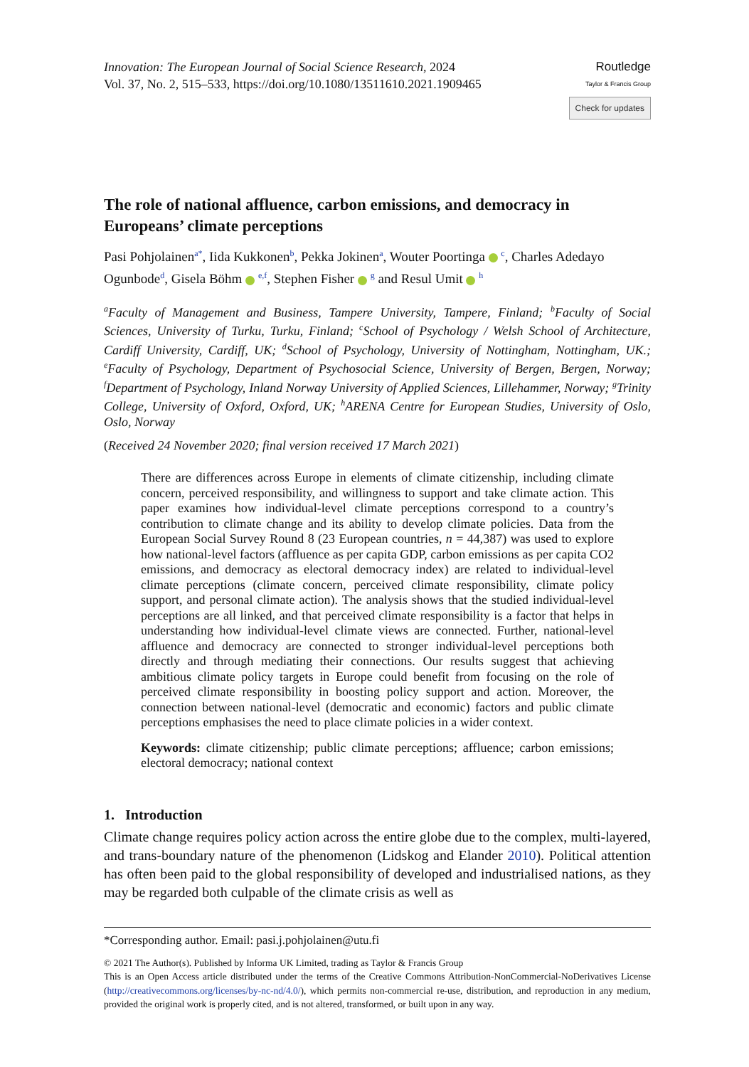Innovation: The European Journal of Social Science Research, 2024
Vol. 37, No. 2, 515–533, https://doi.org/10.1080/13511610.2021.1909465
Routledge
Taylor & Francis Group
Check for updates
The role of national affluence, carbon emissions, and democracy in Europeans’ climate perceptions
Pasi Pohjolainen<sup>a*</sup>, Iida Kukkonen<sup>b</sup>, Pekka Jokinen<sup>a</sup>, Wouter Poortinga <sup>c</sup>, Charles Adedayo Ogunbode<sup>d</sup>, Gisela Böhm <sup>e,f</sup>, Stephen Fisher <sup>g</sup> and Resul Umit <sup>h</sup>
<sup>a</sup> Faculty of Management and Business, Tampere University, Tampere, Finland; <sup>b</sup>Faculty of Social Sciences, University of Turku, Turku, Finland; <sup>c</sup>School of Psychology / Welsh School of Architecture, Cardiff University, Cardiff, UK; <sup>d</sup>School of Psychology, University of Nottingham, Nottingham, UK.; <sup>e</sup>Faculty of Psychology, Department of Psychosocial Science, University of Bergen, Bergen, Norway; <sup>f</sup>Department of Psychology, Inland Norway University of Applied Sciences, Lillehammer, Norway; <sup>g</sup>Trinity College, University of Oxford, Oxford, UK; <sup>h</sup>ARENA Centre for European Studies, University of Oslo, Oslo, Norway
(Received 24 November 2020; final version received 17 March 2021)
There are differences across Europe in elements of climate citizenship, including climate concern, perceived responsibility, and willingness to support and take climate action. This paper examines how individual-level climate perceptions correspond to a country’s contribution to climate change and its ability to develop climate policies. Data from the European Social Survey Round 8 (23 European countries, n = 44,387) was used to explore how national-level factors (affluence as per capita GDP, carbon emissions as per capita CO2 emissions, and democracy as electoral democracy index) are related to individual-level climate perceptions (climate concern, perceived climate responsibility, climate policy support, and personal climate action). The analysis shows that the studied individual-level perceptions are all linked, and that perceived climate responsibility is a factor that helps in understanding how individual-level climate views are connected. Further, national-level affluence and democracy are connected to stronger individual-level perceptions both directly and through mediating their connections. Our results suggest that achieving ambitious climate policy targets in Europe could benefit from focusing on the role of perceived climate responsibility in boosting policy support and action. Moreover, the connection between national-level (democratic and economic) factors and public climate perceptions emphasises the need to place climate policies in a wider context.
Keywords: climate citizenship; public climate perceptions; affluence; carbon emissions; electoral democracy; national context
1. Introduction
Climate change requires policy action across the entire globe due to the complex, multi-layered, and trans-boundary nature of the phenomenon (Lidskog and Elander 2010). Political attention has often been paid to the global responsibility of developed and industrialised nations, as they may be regarded both culpable of the climate crisis as well as
*Corresponding author. Email: pasi.j.pohjolainen@utu.fi
© 2021 The Author(s). Published by Informa UK Limited, trading as Taylor & Francis Group
This is an Open Access article distributed under the terms of the Creative Commons Attribution-NonCommercial-NoDerivatives License (http://creativecommons.org/licenses/by-nc-nd/4.0/), which permits non-commercial re-use, distribution, and reproduction in any medium, provided the original work is properly cited, and is not altered, transformed, or built upon in any way.